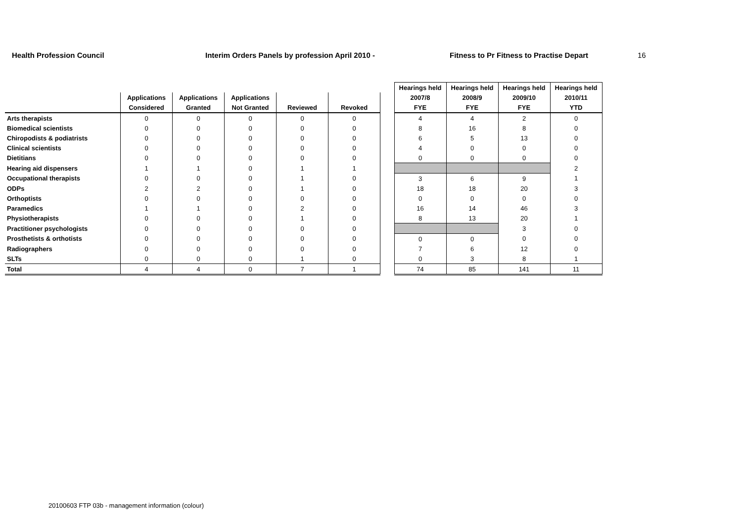Health Profession Council Interim Orders Panels by profession April 2010 - Fitness to Pr Fitness to Practise Depart 16
| | | | | | | | Hearings held | Hearings held | Hearings held | Hearings held |
| --- | --- | --- | --- | --- | --- | --- | --- | --- | --- | --- |
| | Applications | Applications | Applications | | | | 2007/8 | 2008/9 | 2009/10 | 2010/11 |
| | Considered | Granted | Not Granted | Reviewed | Revoked | | FYE | FYE | FYE | YTD |
| Arts therapists | 0 | 0 | 0 | 0 | 0 | | 4 | 4 | 2 | 0 |
| Biomedical scientists | 0 | 0 | 0 | 0 | 0 | | 8 | 16 | 8 | 0 |
| Chiropodists & podiatrists | 0 | 0 | 0 | 0 | 0 | | 6 | 5 | 13 | 0 |
| Clinical scientists | 0 | 0 | 0 | 0 | 0 | | 4 | 0 | 0 | 0 |
| Dietitians | 0 | 0 | 0 | 0 | 0 | | 0 | 0 | 0 | 0 |
| Hearing aid dispensers | 1 | 1 | 0 | 1 | 1 | | | | | 2 |
| Occupational therapists | 0 | 0 | 0 | 1 | 0 | | 3 | 6 | 9 | 1 |
| ODPs | 2 | 2 | 0 | 1 | 0 | | 18 | 18 | 20 | 3 |
| Orthoptists | 0 | 0 | 0 | 0 | 0 | | 0 | 0 | 0 | 0 |
| Paramedics | 1 | 1 | 0 | 2 | 0 | | 16 | 14 | 46 | 3 |
| Physiotherapists | 0 | 0 | 0 | 1 | 0 | | 8 | 13 | 20 | 1 |
| Practitioner psychologists | 0 | 0 | 0 | 0 | 0 | | | | 3 | 0 |
| Prosthetists & orthotists | 0 | 0 | 0 | 0 | 0 | | 0 | 0 | 0 | 0 |
| Radiographers | 0 | 0 | 0 | 0 | 0 | | 7 | 6 | 12 | 0 |
| SLTs | 0 | 0 | 0 | 1 | 0 | | 0 | 3 | 8 | 1 |
| Total | 4 | 4 | 0 | 7 | 1 | | 74 | 85 | 141 | 11 |
20100603 FTP 03b - management information (colour)